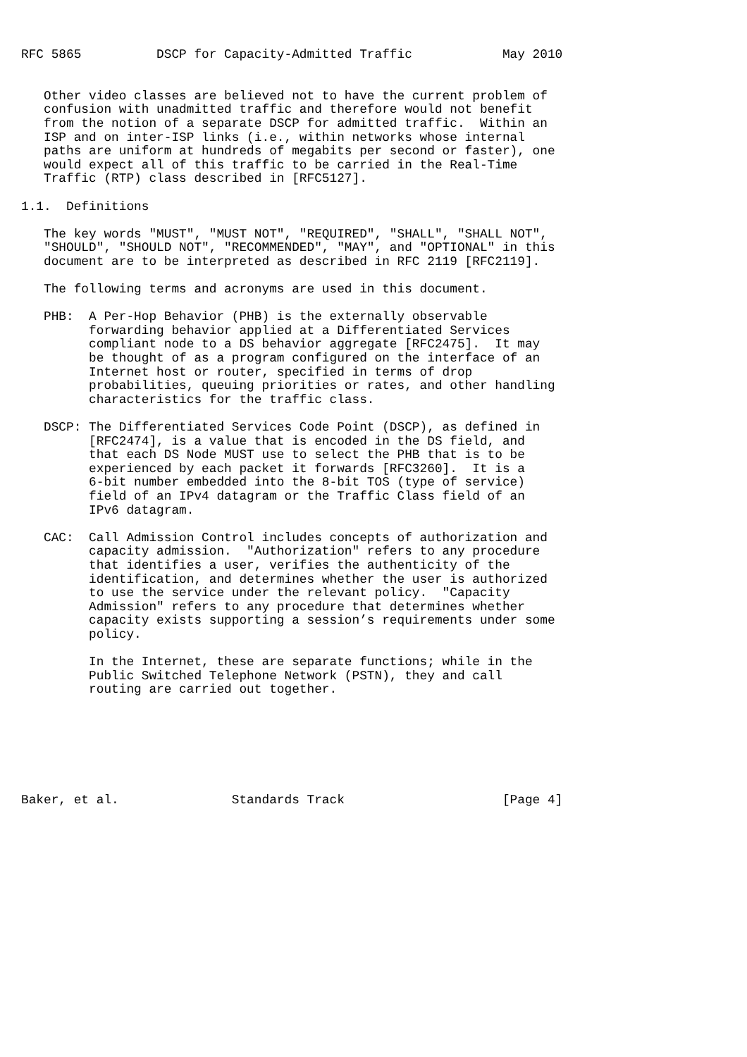RFC 5865          DSCP for Capacity-Admitted Traffic            May 2010


   Other video classes are believed not to have the current problem of
   confusion with unadmitted traffic and therefore would not benefit
   from the notion of a separate DSCP for admitted traffic.  Within an
   ISP and on inter-ISP links (i.e., within networks whose internal
   paths are uniform at hundreds of megabits per second or faster), one
   would expect all of this traffic to be carried in the Real-Time
   Traffic (RTP) class described in [RFC5127].

1.1.  Definitions

   The key words "MUST", "MUST NOT", "REQUIRED", "SHALL", "SHALL NOT",
   "SHOULD", "SHOULD NOT", "RECOMMENDED", "MAY", and "OPTIONAL" in this
   document are to be interpreted as described in RFC 2119 [RFC2119].

   The following terms and acronyms are used in this document.

   PHB:  A Per-Hop Behavior (PHB) is the externally observable
         forwarding behavior applied at a Differentiated Services
         compliant node to a DS behavior aggregate [RFC2475].  It may
         be thought of as a program configured on the interface of an
         Internet host or router, specified in terms of drop
         probabilities, queuing priorities or rates, and other handling
         characteristics for the traffic class.

   DSCP: The Differentiated Services Code Point (DSCP), as defined in
         [RFC2474], is a value that is encoded in the DS field, and
         that each DS Node MUST use to select the PHB that is to be
         experienced by each packet it forwards [RFC3260].  It is a
         6-bit number embedded into the 8-bit TOS (type of service)
         field of an IPv4 datagram or the Traffic Class field of an
         IPv6 datagram.

   CAC:  Call Admission Control includes concepts of authorization and
         capacity admission.  "Authorization" refers to any procedure
         that identifies a user, verifies the authenticity of the
         identification, and determines whether the user is authorized
         to use the service under the relevant policy.  "Capacity
         Admission" refers to any procedure that determines whether
         capacity exists supporting a session’s requirements under some
         policy.

         In the Internet, these are separate functions; while in the
         Public Switched Telephone Network (PSTN), they and call
         routing are carried out together.







Baker, et al.               Standards Track                     [Page 4]